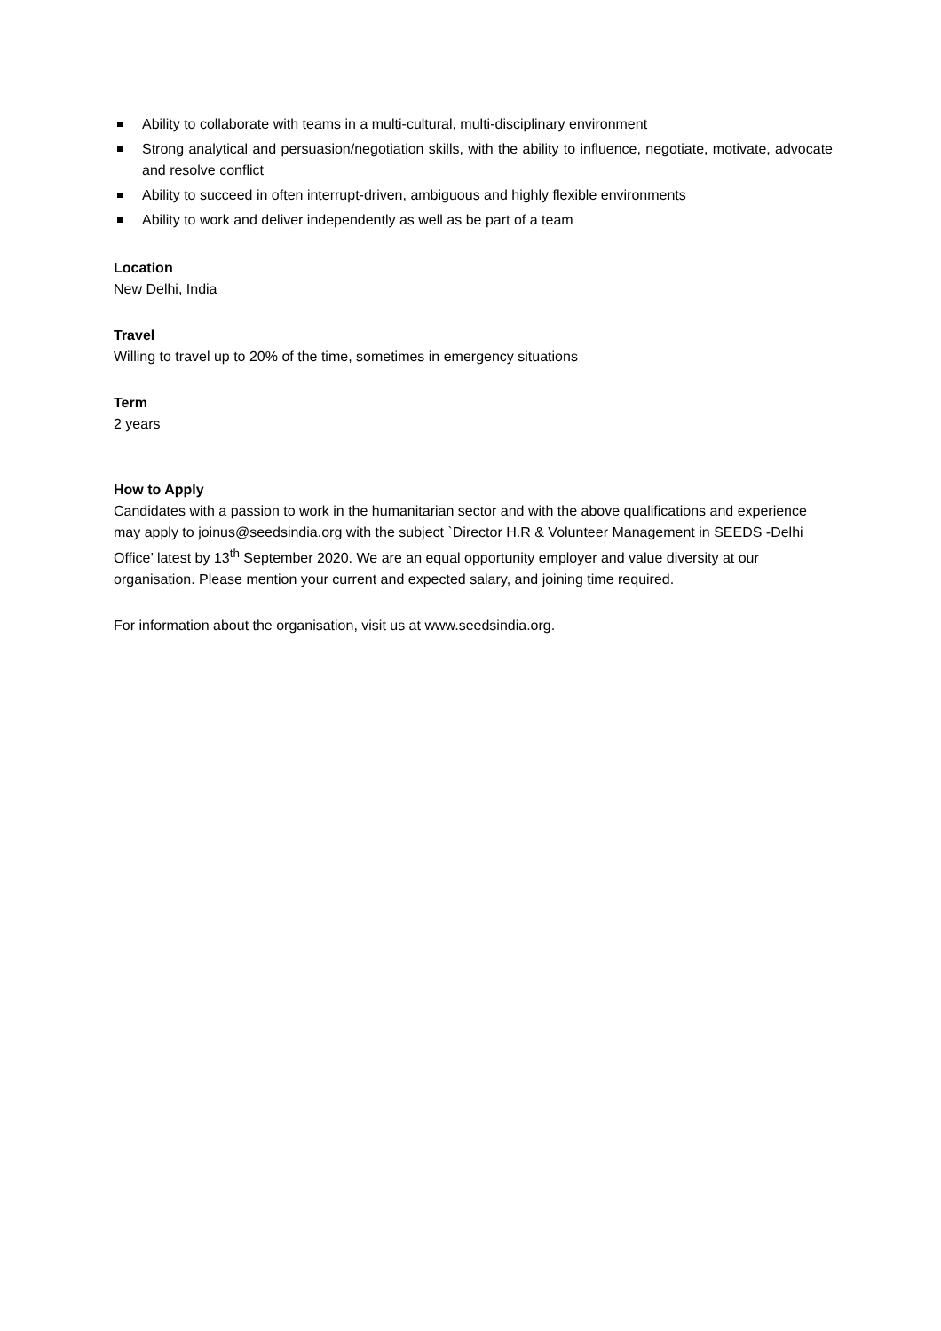Ability to collaborate with teams in a multi-cultural, multi-disciplinary environment
Strong analytical and persuasion/negotiation skills, with the ability to influence, negotiate, motivate, advocate and resolve conflict
Ability to succeed in often interrupt-driven, ambiguous and highly flexible environments
Ability to work and deliver independently as well as be part of a team
Location
New Delhi, India
Travel
Willing to travel up to 20% of the time, sometimes in emergency situations
Term
2 years
How to Apply
Candidates with a passion to work in the humanitarian sector and with the above qualifications and experience may apply to joinus@seedsindia.org with the subject `Director H.R & Volunteer Management in SEEDS -Delhi Office’ latest by 13<sup>th</sup> September 2020. We are an equal opportunity employer and value diversity at our organisation. Please mention your current and expected salary, and joining time required.
For information about the organisation, visit us at www.seedsindia.org.